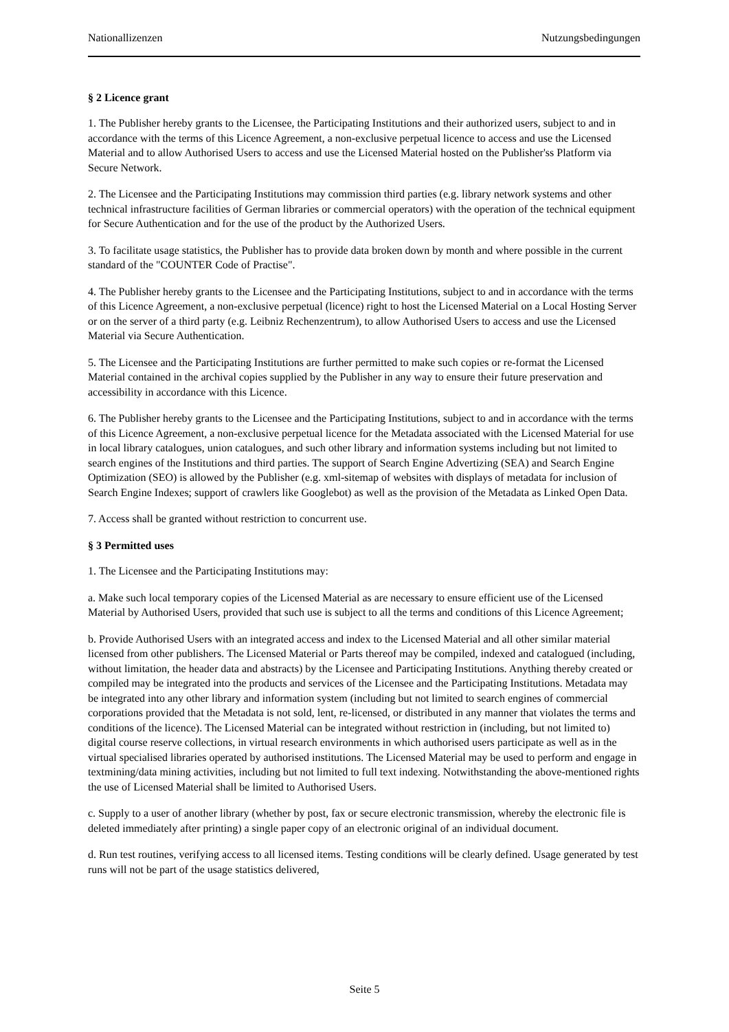Nationallizenzen Nutzungsbedingungen
§ 2 Licence grant
1. The Publisher hereby grants to the Licensee, the Participating Institutions and their authorized users, subject to and in accordance with the terms of this Licence Agreement, a non-exclusive perpetual licence to access and use the Licensed Material and to allow Authorised Users to access and use the Licensed Material hosted on the Publisher'ss Platform via Secure Network.
2. The Licensee and the Participating Institutions may commission third parties (e.g. library network systems and other technical infrastructure facilities of German libraries or commercial operators) with the operation of the technical equipment for Secure Authentication and for the use of the product by the Authorized Users.
3. To facilitate usage statistics, the Publisher has to provide data broken down by month and where possible in the current standard of the "COUNTER Code of Practise".
4. The Publisher hereby grants to the Licensee and the Participating Institutions, subject to and in accordance with the terms of this Licence Agreement, a non-exclusive perpetual (licence) right to host the Licensed Material on a Local Hosting Server or on the server of a third party (e.g. Leibniz Rechenzentrum), to allow Authorised Users to access and use the Licensed Material via Secure Authentication.
5. The Licensee and the Participating Institutions are further permitted to make such copies or re-format the Licensed Material contained in the archival copies supplied by the Publisher in any way to ensure their future preservation and accessibility in accordance with this Licence.
6. The Publisher hereby grants to the Licensee and the Participating Institutions, subject to and in accordance with the terms of this Licence Agreement, a non-exclusive perpetual licence for the Metadata associated with the Licensed Material for use in local library catalogues, union catalogues, and such other library and information systems including but not limited to search engines of the Institutions and third parties. The support of Search Engine Advertizing (SEA) and Search Engine Optimization (SEO) is allowed by the Publisher (e.g. xml-sitemap of websites with displays of metadata for inclusion of Search Engine Indexes; support of crawlers like Googlebot) as well as the provision of the Metadata as Linked Open Data.
7. Access shall be granted without restriction to concurrent use.
§ 3 Permitted uses
1. The Licensee and the Participating Institutions may:
a. Make such local temporary copies of the Licensed Material as are necessary to ensure efficient use of the Licensed Material by Authorised Users, provided that such use is subject to all the terms and conditions of this Licence Agreement;
b. Provide Authorised Users with an integrated access and index to the Licensed Material and all other similar material licensed from other publishers. The Licensed Material or Parts thereof may be compiled, indexed and catalogued (including, without limitation, the header data and abstracts) by the Licensee and Participating Institutions. Anything thereby created or compiled may be integrated into the products and services of the Licensee and the Participating Institutions. Metadata may be integrated into any other library and information system (including but not limited to search engines of commercial corporations provided that the Metadata is not sold, lent, re-licensed, or distributed in any manner that violates the terms and conditions of the licence). The Licensed Material can be integrated without restriction in (including, but not limited to) digital course reserve collections, in virtual research environments in which authorised users participate as well as in the virtual specialised libraries operated by authorised institutions. The Licensed Material may be used to perform and engage in textmining/data mining activities, including but not limited to full text indexing. Notwithstanding the above-mentioned rights the use of Licensed Material shall be limited to Authorised Users.
c. Supply to a user of another library (whether by post, fax or secure electronic transmission, whereby the electronic file is deleted immediately after printing) a single paper copy of an electronic original of an individual document.
d. Run test routines, verifying access to all licensed items. Testing conditions will be clearly defined. Usage generated by test runs will not be part of the usage statistics delivered,
Seite 5